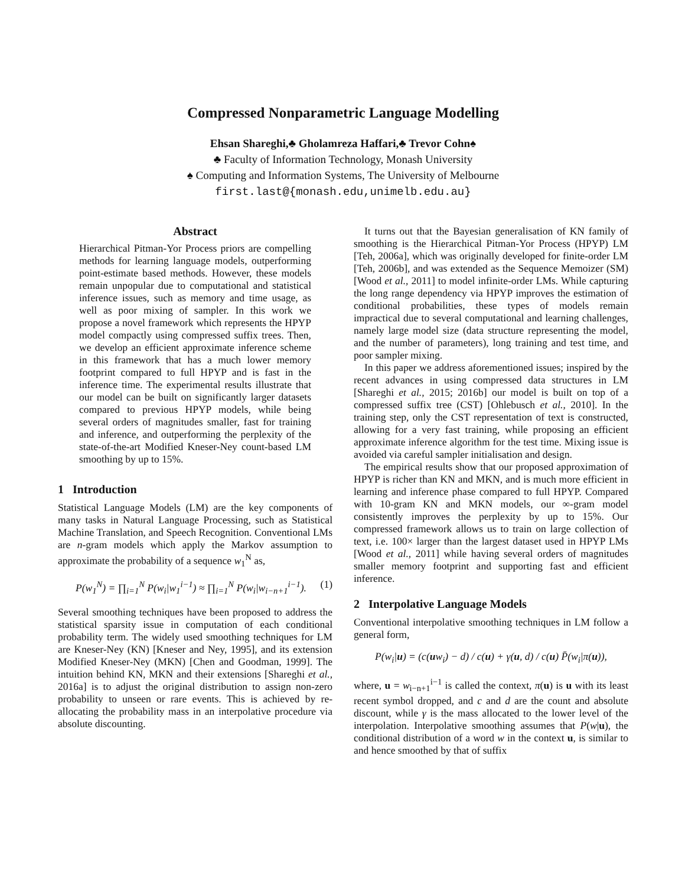Compressed Nonparametric Language Modelling
Ehsan Shareghi,♣ Gholamreza Haffari,♣ Trevor Cohn♠
♣ Faculty of Information Technology, Monash University
♠ Computing and Information Systems, The University of Melbourne
first.last@{monash.edu,unimelb.edu.au}
Abstract
Hierarchical Pitman-Yor Process priors are compelling methods for learning language models, outperforming point-estimate based methods. However, these models remain unpopular due to computational and statistical inference issues, such as memory and time usage, as well as poor mixing of sampler. In this work we propose a novel framework which represents the HPYP model compactly using compressed suffix trees. Then, we develop an efficient approximate inference scheme in this framework that has a much lower memory footprint compared to full HPYP and is fast in the inference time. The experimental results illustrate that our model can be built on significantly larger datasets compared to previous HPYP models, while being several orders of magnitudes smaller, fast for training and inference, and outperforming the perplexity of the state-of-the-art Modified Kneser-Ney count-based LM smoothing by up to 15%.
1 Introduction
Statistical Language Models (LM) are the key components of many tasks in Natural Language Processing, such as Statistical Machine Translation, and Speech Recognition. Conventional LMs are n-gram models which apply the Markov assumption to approximate the probability of a sequence w<sub>1</sub><sup>N</sup> as,
P(w<sub>1</sub><sup>N</sup>) = ∏<sub>i=1</sub><sup>N</sup> P(w<sub>i</sub>|w<sub>1</sub><sup>i−1</sup>) ≈ ∏<sub>i=1</sub><sup>N</sup> P(w<sub>i</sub>|w<sub>i−n+1</sub><sup>i−1</sup>). (1)
Several smoothing techniques have been proposed to address the statistical sparsity issue in computation of each conditional probability term. The widely used smoothing techniques for LM are Kneser-Ney (KN) [Kneser and Ney, 1995], and its extension Modified Kneser-Ney (MKN) [Chen and Goodman, 1999]. The intuition behind KN, MKN and their extensions [Shareghi et al., 2016a] is to adjust the original distribution to assign non-zero probability to unseen or rare events. This is achieved by re-allocating the probability mass in an interpolative procedure via absolute discounting.
It turns out that the Bayesian generalisation of KN family of smoothing is the Hierarchical Pitman-Yor Process (HPYP) LM [Teh, 2006a], which was originally developed for finite-order LM [Teh, 2006b], and was extended as the Sequence Memoizer (SM) [Wood et al., 2011] to model infinite-order LMs. While capturing the long range dependency via HPYP improves the estimation of conditional probabilities, these types of models remain impractical due to several computational and learning challenges, namely large model size (data structure representing the model, and the number of parameters), long training and test time, and poor sampler mixing.
In this paper we address aforementioned issues; inspired by the recent advances in using compressed data structures in LM [Shareghi et al., 2015; 2016b] our model is built on top of a compressed suffix tree (CST) [Ohlebusch et al., 2010]. In the training step, only the CST representation of text is constructed, allowing for a very fast training, while proposing an efficient approximate inference algorithm for the test time. Mixing issue is avoided via careful sampler initialisation and design.
The empirical results show that our proposed approximation of HPYP is richer than KN and MKN, and is much more efficient in learning and inference phase compared to full HPYP. Compared with 10-gram KN and MKN models, our ∞-gram model consistently improves the perplexity by up to 15%. Our compressed framework allows us to train on large collection of text, i.e. 100× larger than the largest dataset used in HPYP LMs [Wood et al., 2011] while having several orders of magnitudes smaller memory footprint and supporting fast and efficient inference.
2 Interpolative Language Models
Conventional interpolative smoothing techniques in LM follow a general form,
P(w<sub>i</sub>|u) = (c(uw<sub>i</sub>) − d) / c(u) + γ(u, d) / c(u) P̄(w<sub>i</sub>|π(u)),
where, u = w<sub>i−n+1</sub><sup>i−1</sup> is called the context, π(u) is u with its least recent symbol dropped, and c and d are the count and absolute discount, while γ is the mass allocated to the lower level of the interpolation. Interpolative smoothing assumes that P(w|u), the conditional distribution of a word w in the context u, is similar to and hence smoothed by that of suffix